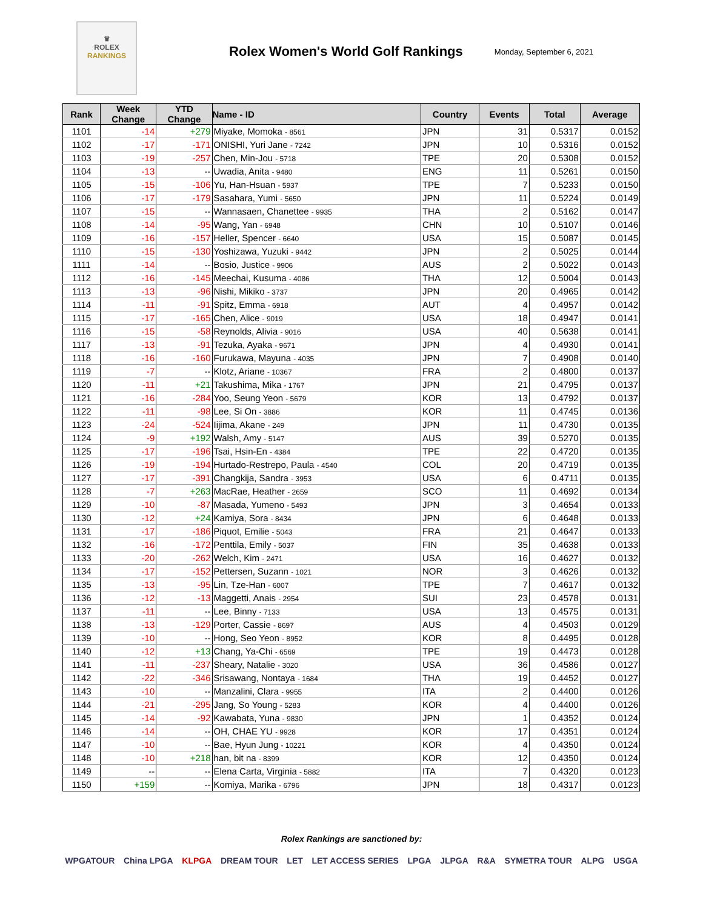♛
ROLEX
RANKINGS
Rolex Women's World Golf Rankings
Monday, September 6, 2021
| Rank | Week Change | YTD Change | Name - ID | Country | Events | Total | Average |
| --- | --- | --- | --- | --- | --- | --- | --- |
| 1101 | -14 | +279 | Miyake, Momoka - 8561 | JPN | 31 | 0.5317 | 0.0152 |
| 1102 | -17 | -171 | ONISHI, Yuri Jane - 7242 | JPN | 10 | 0.5316 | 0.0152 |
| 1103 | -19 | -257 | Chen, Min-Jou - 5718 | TPE | 20 | 0.5308 | 0.0152 |
| 1104 | -13 | -- | Uwadia, Anita - 9480 | ENG | 11 | 0.5261 | 0.0150 |
| 1105 | -15 | -106 | Yu, Han-Hsuan - 5937 | TPE | 7 | 0.5233 | 0.0150 |
| 1106 | -17 | -179 | Sasahara, Yumi - 5650 | JPN | 11 | 0.5224 | 0.0149 |
| 1107 | -15 | -- | Wannasaen, Chanettee - 9935 | THA | 2 | 0.5162 | 0.0147 |
| 1108 | -14 | -95 | Wang, Yan - 6948 | CHN | 10 | 0.5107 | 0.0146 |
| 1109 | -16 | -157 | Heller, Spencer - 6640 | USA | 15 | 0.5087 | 0.0145 |
| 1110 | -15 | -130 | Yoshizawa, Yuzuki - 9442 | JPN | 2 | 0.5025 | 0.0144 |
| 1111 | -14 | -- | Bosio, Justice - 9906 | AUS | 2 | 0.5022 | 0.0143 |
| 1112 | -16 | -145 | Meechai, Kusuma - 4086 | THA | 12 | 0.5004 | 0.0143 |
| 1113 | -13 | -96 | Nishi, Mikiko - 3737 | JPN | 20 | 0.4965 | 0.0142 |
| 1114 | -11 | -91 | Spitz, Emma - 6918 | AUT | 4 | 0.4957 | 0.0142 |
| 1115 | -17 | -165 | Chen, Alice - 9019 | USA | 18 | 0.4947 | 0.0141 |
| 1116 | -15 | -58 | Reynolds, Alivia - 9016 | USA | 40 | 0.5638 | 0.0141 |
| 1117 | -13 | -91 | Tezuka, Ayaka - 9671 | JPN | 4 | 0.4930 | 0.0141 |
| 1118 | -16 | -160 | Furukawa, Mayuna - 4035 | JPN | 7 | 0.4908 | 0.0140 |
| 1119 | -7 | -- | Klotz, Ariane - 10367 | FRA | 2 | 0.4800 | 0.0137 |
| 1120 | -11 | +21 | Takushima, Mika - 1767 | JPN | 21 | 0.4795 | 0.0137 |
| 1121 | -16 | -284 | Yoo, Seung Yeon - 5679 | KOR | 13 | 0.4792 | 0.0137 |
| 1122 | -11 | -98 | Lee, Si On - 3886 | KOR | 11 | 0.4745 | 0.0136 |
| 1123 | -24 | -524 | Iijima, Akane - 249 | JPN | 11 | 0.4730 | 0.0135 |
| 1124 | -9 | +192 | Walsh, Amy - 5147 | AUS | 39 | 0.5270 | 0.0135 |
| 1125 | -17 | -196 | Tsai, Hsin-En - 4384 | TPE | 22 | 0.4720 | 0.0135 |
| 1126 | -19 | -194 | Hurtado-Restrepo, Paula - 4540 | COL | 20 | 0.4719 | 0.0135 |
| 1127 | -17 | -391 | Changkija, Sandra - 3953 | USA | 6 | 0.4711 | 0.0135 |
| 1128 | -7 | +263 | MacRae, Heather - 2659 | SCO | 11 | 0.4692 | 0.0134 |
| 1129 | -10 | -87 | Masada, Yumeno - 5493 | JPN | 3 | 0.4654 | 0.0133 |
| 1130 | -12 | +24 | Kamiya, Sora - 8434 | JPN | 6 | 0.4648 | 0.0133 |
| 1131 | -17 | -186 | Piquot, Emilie - 5043 | FRA | 21 | 0.4647 | 0.0133 |
| 1132 | -16 | -172 | Penttila, Emily - 5037 | FIN | 35 | 0.4638 | 0.0133 |
| 1133 | -20 | -262 | Welch, Kim - 2471 | USA | 16 | 0.4627 | 0.0132 |
| 1134 | -17 | -152 | Pettersen, Suzann - 1021 | NOR | 3 | 0.4626 | 0.0132 |
| 1135 | -13 | -95 | Lin, Tze-Han - 6007 | TPE | 7 | 0.4617 | 0.0132 |
| 1136 | -12 | -13 | Maggetti, Anais - 2954 | SUI | 23 | 0.4578 | 0.0131 |
| 1137 | -11 | -- | Lee, Binny - 7133 | USA | 13 | 0.4575 | 0.0131 |
| 1138 | -13 | -129 | Porter, Cassie - 8697 | AUS | 4 | 0.4503 | 0.0129 |
| 1139 | -10 | -- | Hong, Seo Yeon - 8952 | KOR | 8 | 0.4495 | 0.0128 |
| 1140 | -12 | +13 | Chang, Ya-Chi - 6569 | TPE | 19 | 0.4473 | 0.0128 |
| 1141 | -11 | -237 | Sheary, Natalie - 3020 | USA | 36 | 0.4586 | 0.0127 |
| 1142 | -22 | -346 | Srisawang, Nontaya - 1684 | THA | 19 | 0.4452 | 0.0127 |
| 1143 | -10 | -- | Manzalini, Clara - 9955 | ITA | 2 | 0.4400 | 0.0126 |
| 1144 | -21 | -295 | Jang, So Young - 5283 | KOR | 4 | 0.4400 | 0.0126 |
| 1145 | -14 | -92 | Kawabata, Yuna - 9830 | JPN | 1 | 0.4352 | 0.0124 |
| 1146 | -14 | -- | OH, CHAE YU - 9928 | KOR | 17 | 0.4351 | 0.0124 |
| 1147 | -10 | -- | Bae, Hyun Jung - 10221 | KOR | 4 | 0.4350 | 0.0124 |
| 1148 | -10 | +218 | han, bit na - 8399 | KOR | 12 | 0.4350 | 0.0124 |
| 1149 | -- | -- | Elena Carta, Virginia - 5882 | ITA | 7 | 0.4320 | 0.0123 |
| 1150 | +159 | -- | Komiya, Marika - 6796 | JPN | 18 | 0.4317 | 0.0123 |
Rolex Rankings are sanctioned by:
WPGATOUR China LPGA KLPGA DREAM TOUR LET LET ACCESS SERIES LPGA JLPGA R&A SYMETRA TOUR ALPG USGA